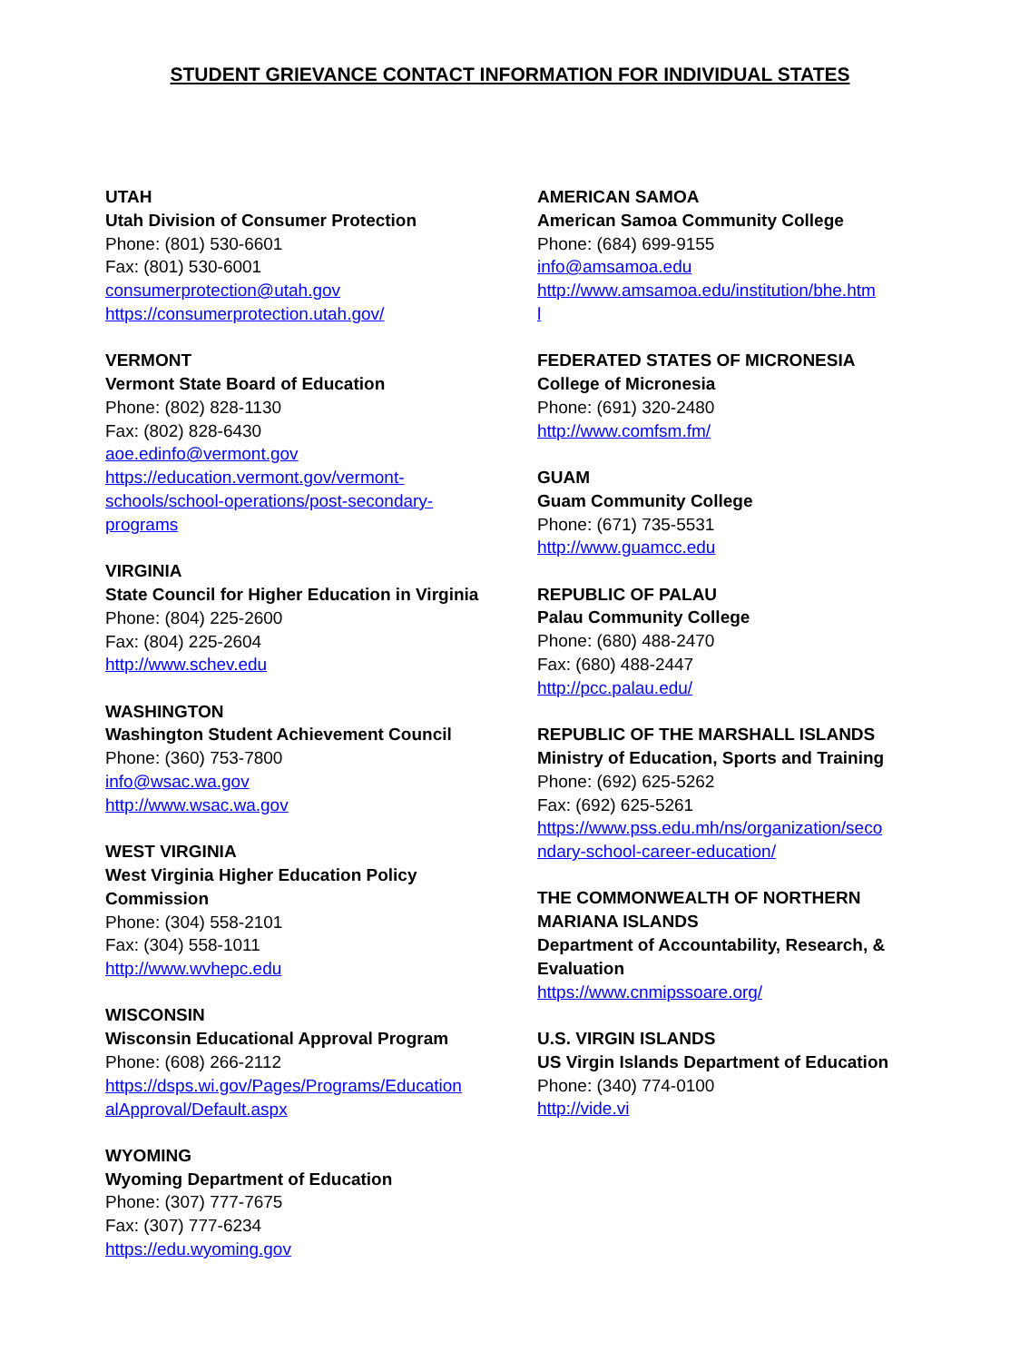STUDENT GRIEVANCE CONTACT INFORMATION FOR INDIVIDUAL STATES
UTAH
Utah Division of Consumer Protection
Phone: (801) 530-6601
Fax: (801) 530-6001
consumerprotection@utah.gov
https://consumerprotection.utah.gov/
VERMONT
Vermont State Board of Education
Phone: (802) 828-1130
Fax: (802) 828-6430
aoe.edinfo@vermont.gov
https://education.vermont.gov/vermont-
schools/school-operations/post-secondary-
programs
VIRGINIA
State Council for Higher Education in Virginia
Phone: (804) 225-2600
Fax: (804) 225-2604
http://www.schev.edu
WASHINGTON
Washington Student Achievement Council
Phone: (360) 753-7800
info@wsac.wa.gov
http://www.wsac.wa.gov
WEST VIRGINIA
West Virginia Higher Education Policy
Commission
Phone: (304) 558-2101
Fax: (304) 558-1011
http://www.wvhepc.edu
WISCONSIN
Wisconsin Educational Approval Program
Phone: (608) 266-2112
https://dsps.wi.gov/Pages/Programs/Education
alApproval/Default.aspx
WYOMING
Wyoming Department of Education
Phone: (307) 777-7675
Fax: (307) 777-6234
https://edu.wyoming.gov
AMERICAN SAMOA
American Samoa Community College
Phone: (684) 699-9155
info@amsamoa.edu
http://www.amsamoa.edu/institution/bhe.htm
l
FEDERATED STATES OF MICRONESIA
College of Micronesia
Phone: (691) 320-2480
http://www.comfsm.fm/
GUAM
Guam Community College
Phone: (671) 735-5531
http://www.guamcc.edu
REPUBLIC OF PALAU
Palau Community College
Phone: (680) 488-2470
Fax: (680) 488-2447
http://pcc.palau.edu/
REPUBLIC OF THE MARSHALL ISLANDS
Ministry of Education, Sports and Training
Phone: (692) 625-5262
Fax: (692) 625-5261
https://www.pss.edu.mh/ns/organization/seco
ndary-school-career-education/
THE COMMONWEALTH OF NORTHERN
MARIANA ISLANDS
Department of Accountability, Research, &
Evaluation
https://www.cnmipssoare.org/
U.S. VIRGIN ISLANDS
US Virgin Islands Department of Education
Phone: (340) 774-0100
http://vide.vi